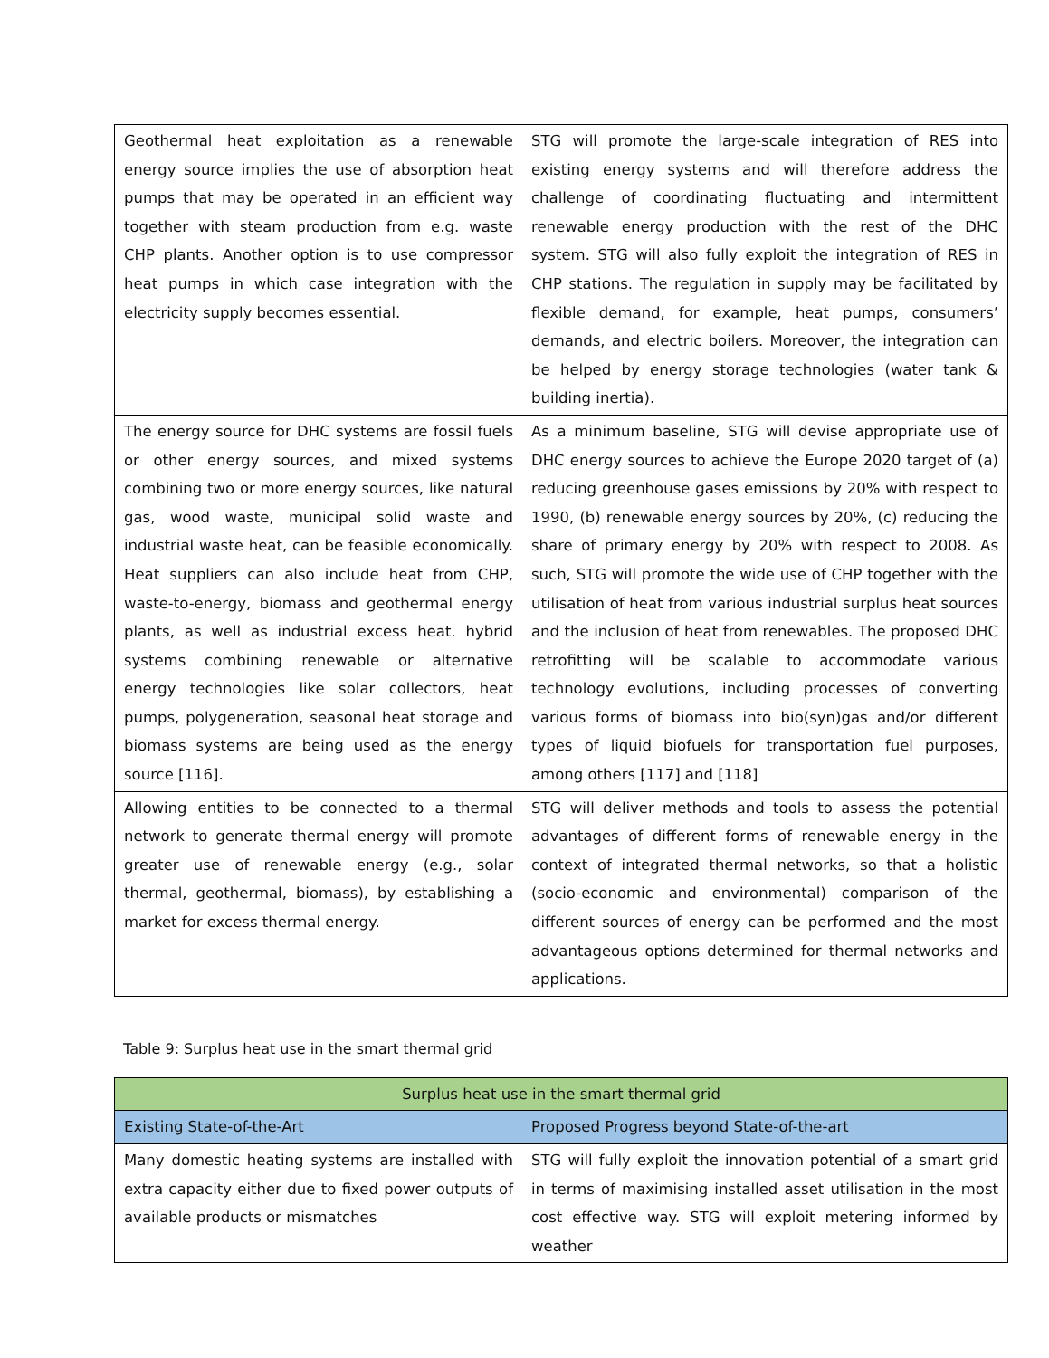| Geothermal heat exploitation as a renewable energy source implies the use of absorption heat pumps that may be operated in an efficient way together with steam production from e.g. waste CHP plants. Another option is to use compressor heat pumps in which case integration with the electricity supply becomes essential. | STG will promote the large-scale integration of RES into existing energy systems and will therefore address the challenge of coordinating fluctuating and intermittent renewable energy production with the rest of the DHC system. STG will also fully exploit the integration of RES in CHP stations. The regulation in supply may be facilitated by flexible demand, for example, heat pumps, consumers’ demands, and electric boilers. Moreover, the integration can be helped by energy storage technologies (water tank & building inertia). |
| The energy source for DHC systems are fossil fuels or other energy sources, and mixed systems combining two or more energy sources, like natural gas, wood waste, municipal solid waste and industrial waste heat, can be feasible economically. Heat suppliers can also include heat from CHP, waste-to-energy, biomass and geothermal energy plants, as well as industrial excess heat. hybrid systems combining renewable or alternative energy technologies like solar collectors, heat pumps, polygeneration, seasonal heat storage and biomass systems are being used as the energy source [116]. | As a minimum baseline, STG will devise appropriate use of DHC energy sources to achieve the Europe 2020 target of (a) reducing greenhouse gases emissions by 20% with respect to 1990, (b) renewable energy sources by 20%, (c) reducing the share of primary energy by 20% with respect to 2008. As such, STG will promote the wide use of CHP together with the utilisation of heat from various industrial surplus heat sources and the inclusion of heat from renewables. The proposed DHC retrofitting will be scalable to accommodate various technology evolutions, including processes of converting various forms of biomass into bio(syn)gas and/or different types of liquid biofuels for transportation fuel purposes, among others [117] and [118] |
| Allowing entities to be connected to a thermal network to generate thermal energy will promote greater use of renewable energy (e.g., solar thermal, geothermal, biomass), by establishing a market for excess thermal energy. | STG will deliver methods and tools to assess the potential advantages of different forms of renewable energy in the context of integrated thermal networks, so that a holistic (socio-economic and environmental) comparison of the different sources of energy can be performed and the most advantageous options determined for thermal networks and applications. |
Table 9: Surplus heat use in the smart thermal grid
| Surplus heat use in the smart thermal grid | |
| --- | --- |
| Existing State-of-the-Art | Proposed Progress beyond State-of-the-art |
| Many domestic heating systems are installed with extra capacity either due to fixed power outputs of available products or mismatches | STG will fully exploit the innovation potential of a smart grid in terms of maximising installed asset utilisation in the most cost effective way. STG will exploit metering informed by weather |